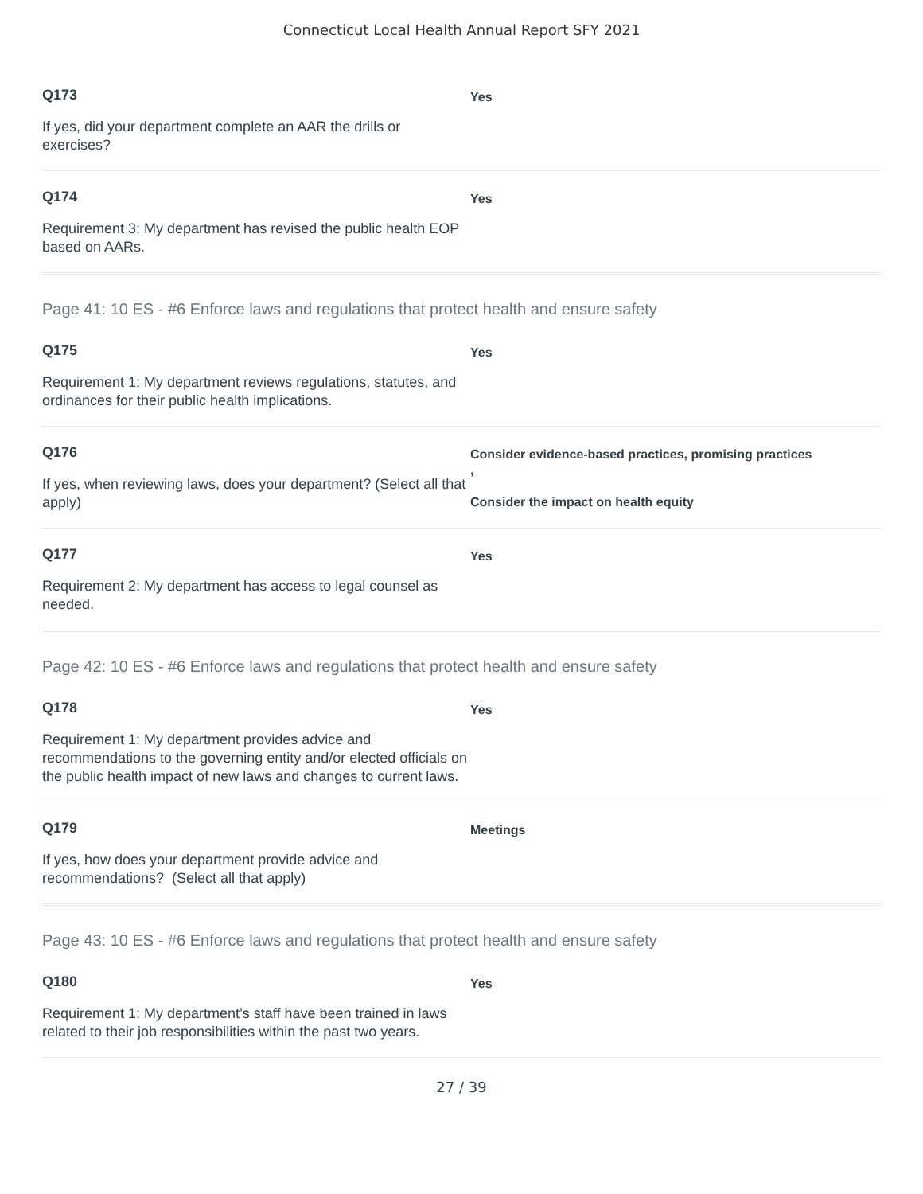Connecticut Local Health Annual Report SFY 2021
Q173
If yes, did your department complete an AAR the drills or exercises?
Yes
Q174
Requirement 3: My department has revised the public health EOP based on AARs.
Yes
Page 41: 10 ES - #6 Enforce laws and regulations that protect health and ensure safety
Q175
Requirement 1: My department reviews regulations, statutes, and ordinances for their public health implications.
Yes
Q176
If yes, when reviewing laws, does your department? (Select all that apply)
Consider evidence-based practices, promising practices
,
Consider the impact on health equity
Q177
Requirement 2: My department has access to legal counsel as needed.
Yes
Page 42: 10 ES - #6 Enforce laws and regulations that protect health and ensure safety
Q178
Requirement 1: My department provides advice and recommendations to the governing entity and/or elected officials on the public health impact of new laws and changes to current laws.
Yes
Q179
If yes, how does your department provide advice and recommendations? (Select all that apply)
Meetings
Page 43: 10 ES - #6 Enforce laws and regulations that protect health and ensure safety
Q180
Requirement 1: My department’s staff have been trained in laws related to their job responsibilities within the past two years.
Yes
27 / 39